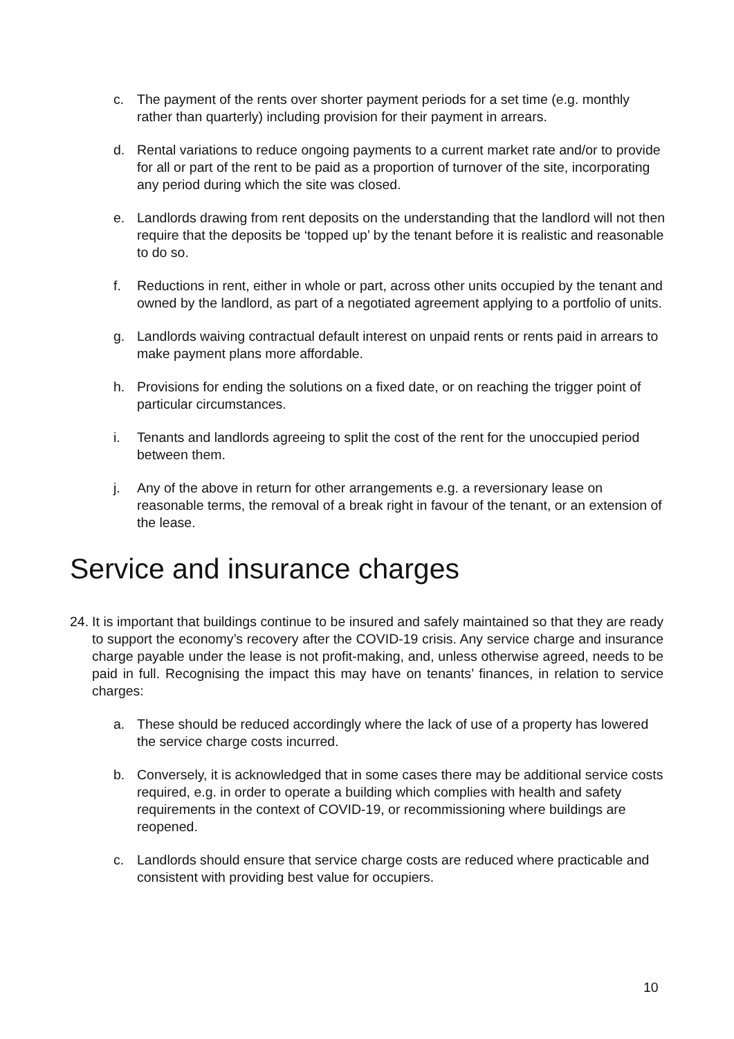c. The payment of the rents over shorter payment periods for a set time (e.g. monthly rather than quarterly) including provision for their payment in arrears.
d. Rental variations to reduce ongoing payments to a current market rate and/or to provide for all or part of the rent to be paid as a proportion of turnover of the site, incorporating any period during which the site was closed.
e. Landlords drawing from rent deposits on the understanding that the landlord will not then require that the deposits be ‘topped up’ by the tenant before it is realistic and reasonable to do so.
f. Reductions in rent, either in whole or part, across other units occupied by the tenant and owned by the landlord, as part of a negotiated agreement applying to a portfolio of units.
g. Landlords waiving contractual default interest on unpaid rents or rents paid in arrears to make payment plans more affordable.
h. Provisions for ending the solutions on a fixed date, or on reaching the trigger point of particular circumstances.
i. Tenants and landlords agreeing to split the cost of the rent for the unoccupied period between them.
j. Any of the above in return for other arrangements e.g. a reversionary lease on reasonable terms, the removal of a break right in favour of the tenant, or an extension of the lease.
Service and insurance charges
24. It is important that buildings continue to be insured and safely maintained so that they are ready to support the economy’s recovery after the COVID-19 crisis. Any service charge and insurance charge payable under the lease is not profit-making, and, unless otherwise agreed, needs to be paid in full. Recognising the impact this may have on tenants’ finances, in relation to service charges:
a. These should be reduced accordingly where the lack of use of a property has lowered the service charge costs incurred.
b. Conversely, it is acknowledged that in some cases there may be additional service costs required, e.g. in order to operate a building which complies with health and safety requirements in the context of COVID-19, or recommissioning where buildings are reopened.
c. Landlords should ensure that service charge costs are reduced where practicable and consistent with providing best value for occupiers.
10